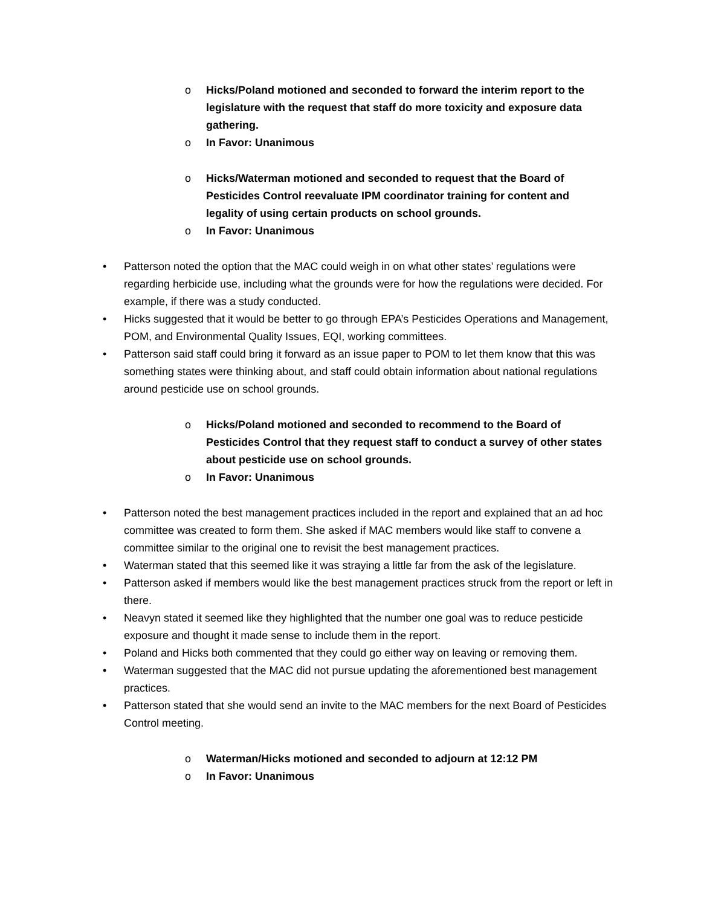o Hicks/Poland motioned and seconded to forward the interim report to the legislature with the request that staff do more toxicity and exposure data gathering.
o In Favor: Unanimous
o Hicks/Waterman motioned and seconded to request that the Board of Pesticides Control reevaluate IPM coordinator training for content and legality of using certain products on school grounds.
o In Favor: Unanimous
• Patterson noted the option that the MAC could weigh in on what other states’ regulations were regarding herbicide use, including what the grounds were for how the regulations were decided. For example, if there was a study conducted.
• Hicks suggested that it would be better to go through EPA’s Pesticides Operations and Management, POM, and Environmental Quality Issues, EQI, working committees.
• Patterson said staff could bring it forward as an issue paper to POM to let them know that this was something states were thinking about, and staff could obtain information about national regulations around pesticide use on school grounds.
o Hicks/Poland motioned and seconded to recommend to the Board of Pesticides Control that they request staff to conduct a survey of other states about pesticide use on school grounds.
o In Favor: Unanimous
• Patterson noted the best management practices included in the report and explained that an ad hoc committee was created to form them. She asked if MAC members would like staff to convene a committee similar to the original one to revisit the best management practices.
• Waterman stated that this seemed like it was straying a little far from the ask of the legislature.
• Patterson asked if members would like the best management practices struck from the report or left in there.
• Neavyn stated it seemed like they highlighted that the number one goal was to reduce pesticide exposure and thought it made sense to include them in the report.
• Poland and Hicks both commented that they could go either way on leaving or removing them.
• Waterman suggested that the MAC did not pursue updating the aforementioned best management practices.
• Patterson stated that she would send an invite to the MAC members for the next Board of Pesticides Control meeting.
o Waterman/Hicks motioned and seconded to adjourn at 12:12 PM
o In Favor: Unanimous